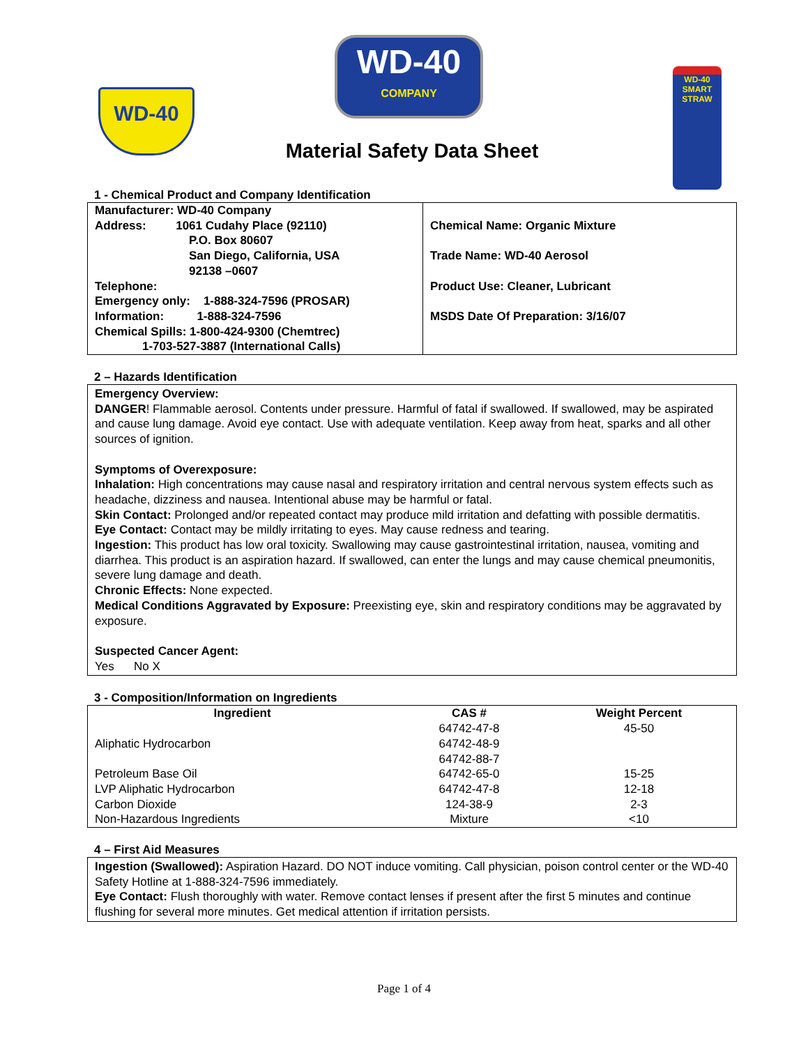WD-40
WD-40
COMPANY
WD-40
SMART STRAW
Material Safety Data Sheet
1 - Chemical Product and Company Identification
| Manufacturer: WD-40 Company Address: 1061 Cudahy Place (92110) P.O. Box 80607 San Diego, California, USA 92138 –0607 Telephone: Emergency only: 1-888-324-7596 (PROSAR) Information: 1-888-324-7596 Chemical Spills: 1-800-424-9300 (Chemtrec) 1-703-527-3887 (International Calls) | Chemical Name: Organic Mixture Trade Name: WD-40 Aerosol Product Use: Cleaner, Lubricant MSDS Date Of Preparation: 3/16/07 |
2 – Hazards Identification
Emergency Overview:
DANGER! Flammable aerosol. Contents under pressure. Harmful of fatal if swallowed. If swallowed, may be aspirated and cause lung damage. Avoid eye contact. Use with adequate ventilation. Keep away from heat, sparks and all other sources of ignition.
Symptoms of Overexposure:
Inhalation: High concentrations may cause nasal and respiratory irritation and central nervous system effects such as headache, dizziness and nausea. Intentional abuse may be harmful or fatal.
Skin Contact: Prolonged and/or repeated contact may produce mild irritation and defatting with possible dermatitis.
Eye Contact: Contact may be mildly irritating to eyes. May cause redness and tearing.
Ingestion: This product has low oral toxicity. Swallowing may cause gastrointestinal irritation, nausea, vomiting and diarrhea. This product is an aspiration hazard. If swallowed, can enter the lungs and may cause chemical pneumonitis, severe lung damage and death.
Chronic Effects: None expected.
Medical Conditions Aggravated by Exposure: Preexisting eye, skin and respiratory conditions may be aggravated by exposure.
Suspected Cancer Agent:
Yes No X
3 - Composition/Information on Ingredients
| Ingredient | CAS # | Weight Percent |
| --- | --- | --- |
| Aliphatic Hydrocarbon | 64742-47-8 64742-48-9 64742-88-7 | 45-50 |
| Petroleum Base Oil | 64742-65-0 | 15-25 |
| LVP Aliphatic Hydrocarbon | 64742-47-8 | 12-18 |
| Carbon Dioxide | 124-38-9 | 2-3 |
| Non-Hazardous Ingredients | Mixture | <10 |
4 – First Aid Measures
Ingestion (Swallowed): Aspiration Hazard. DO NOT induce vomiting. Call physician, poison control center or the WD-40 Safety Hotline at 1-888-324-7596 immediately.
Eye Contact: Flush thoroughly with water. Remove contact lenses if present after the first 5 minutes and continue flushing for several more minutes. Get medical attention if irritation persists.
Page 1 of 4